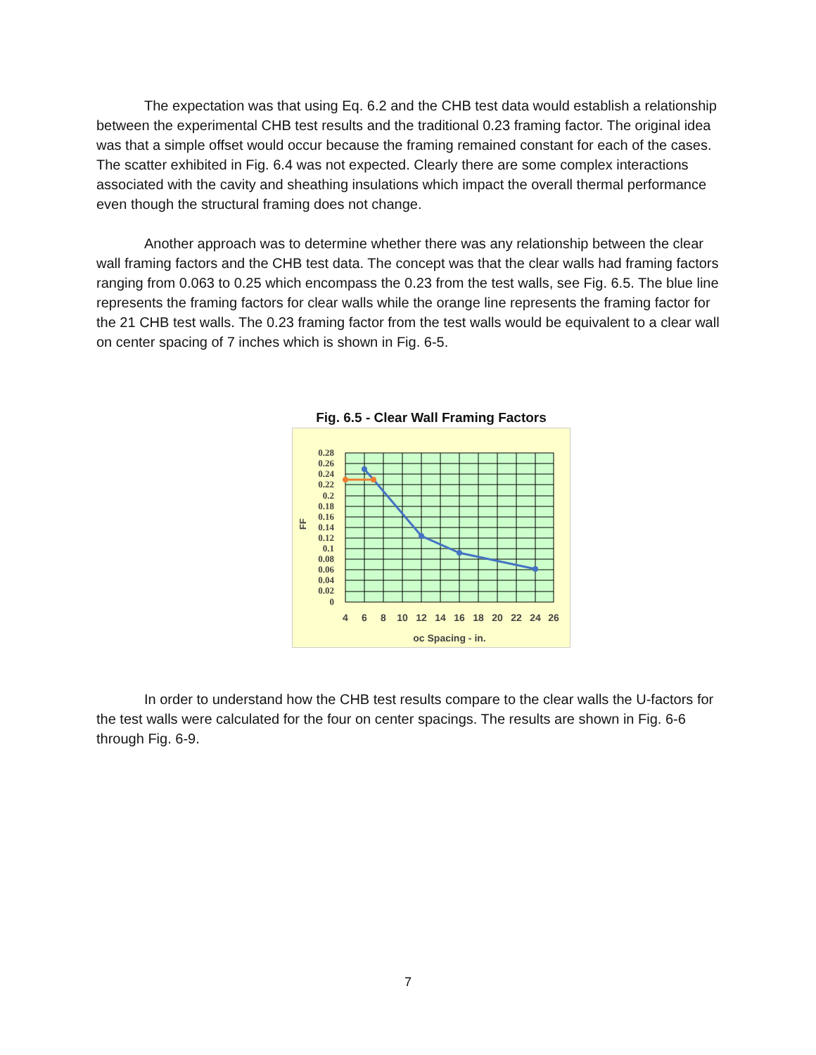The expectation was that using Eq. 6.2 and the CHB test data would establish a relationship between the experimental CHB test results and the traditional 0.23 framing factor. The original idea was that a simple offset would occur because the framing remained constant for each of the cases. The scatter exhibited in Fig. 6.4 was not expected. Clearly there are some complex interactions associated with the cavity and sheathing insulations which impact the overall thermal performance even though the structural framing does not change.
Another approach was to determine whether there was any relationship between the clear wall framing factors and the CHB test data. The concept was that the clear walls had framing factors ranging from 0.063 to 0.25 which encompass the 0.23 from the test walls, see Fig. 6.5. The blue line represents the framing factors for clear walls while the orange line represents the framing factor for the 21 CHB test walls. The 0.23 framing factor from the test walls would be equivalent to a clear wall on center spacing of 7 inches which is shown in Fig. 6-5.
Fig. 6.5 - Clear Wall Framing Factors
0.28
0.26
0.24
0.22
0.2
0.18
0.16
0.14
0.12
0.1
0.08
0.06
0.04
0.02
0
FF
4
6
8
10
12
14
16
18
20
22
24
26
oc Spacing - in.
In order to understand how the CHB test results compare to the clear walls the U-factors for the test walls were calculated for the four on center spacings. The results are shown in Fig. 6-6 through Fig. 6-9.
7